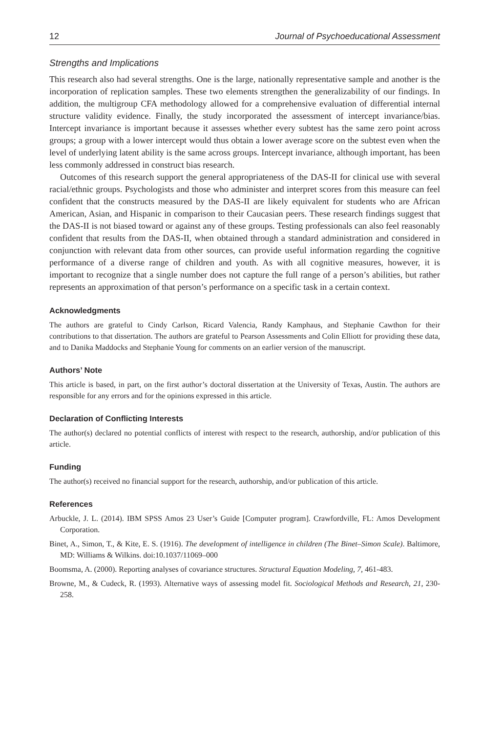12 Journal of Psychoeducational Assessment
Strengths and Implications
This research also had several strengths. One is the large, nationally representative sample and another is the incorporation of replication samples. These two elements strengthen the generalizability of our findings. In addition, the multigroup CFA methodology allowed for a comprehensive evaluation of differential internal structure validity evidence. Finally, the study incorporated the assessment of intercept invariance/bias. Intercept invariance is important because it assesses whether every subtest has the same zero point across groups; a group with a lower intercept would thus obtain a lower average score on the subtest even when the level of underlying latent ability is the same across groups. Intercept invariance, although important, has been less commonly addressed in construct bias research.
Outcomes of this research support the general appropriateness of the DAS-II for clinical use with several racial/ethnic groups. Psychologists and those who administer and interpret scores from this measure can feel confident that the constructs measured by the DAS-II are likely equivalent for students who are African American, Asian, and Hispanic in comparison to their Caucasian peers. These research findings suggest that the DAS-II is not biased toward or against any of these groups. Testing professionals can also feel reasonably confident that results from the DAS-II, when obtained through a standard administration and considered in conjunction with relevant data from other sources, can provide useful information regarding the cognitive performance of a diverse range of children and youth. As with all cognitive measures, however, it is important to recognize that a single number does not capture the full range of a person’s abilities, but rather represents an approximation of that person’s performance on a specific task in a certain context.
Acknowledgments
The authors are grateful to Cindy Carlson, Ricard Valencia, Randy Kamphaus, and Stephanie Cawthon for their contributions to that dissertation. The authors are grateful to Pearson Assessments and Colin Elliott for providing these data, and to Danika Maddocks and Stephanie Young for comments on an earlier version of the manuscript.
Authors’ Note
This article is based, in part, on the first author’s doctoral dissertation at the University of Texas, Austin. The authors are responsible for any errors and for the opinions expressed in this article.
Declaration of Conflicting Interests
The author(s) declared no potential conflicts of interest with respect to the research, authorship, and/or publication of this article.
Funding
The author(s) received no financial support for the research, authorship, and/or publication of this article.
References
Arbuckle, J. L. (2014). IBM SPSS Amos 23 User’s Guide [Computer program]. Crawfordville, FL: Amos Development Corporation.
Binet, A., Simon, T., & Kite, E. S. (1916). The development of intelligence in children (The Binet–Simon Scale). Baltimore, MD: Williams & Wilkins. doi:10.1037/11069–000
Boomsma, A. (2000). Reporting analyses of covariance structures. Structural Equation Modeling, 7, 461-483.
Browne, M., & Cudeck, R. (1993). Alternative ways of assessing model fit. Sociological Methods and Research, 21, 230-258.